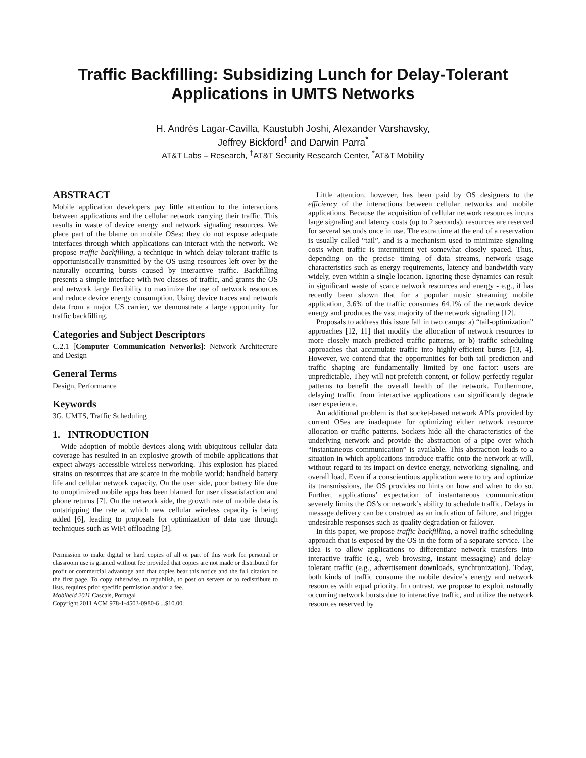Traffic Backfilling: Subsidizing Lunch for Delay-Tolerant Applications in UMTS Networks
H. Andrés Lagar-Cavilla, Kaustubh Joshi, Alexander Varshavsky,
Jeffrey Bickford<sup>†</sup> and Darwin Parra<sup>*</sup>
AT&T Labs – Research, <sup>†</sup>AT&T Security Research Center, <sup>*</sup>AT&T Mobility
ABSTRACT
Mobile application developers pay little attention to the interactions between applications and the cellular network carrying their traffic. This results in waste of device energy and network signaling resources. We place part of the blame on mobile OSes: they do not expose adequate interfaces through which applications can interact with the network. We propose traffic backfilling, a technique in which delay-tolerant traffic is opportunistically transmitted by the OS using resources left over by the naturally occurring bursts caused by interactive traffic. Backfilling presents a simple interface with two classes of traffic, and grants the OS and network large flexibility to maximize the use of network resources and reduce device energy consumption. Using device traces and network data from a major US carrier, we demonstrate a large opportunity for traffic backfilling.
Categories and Subject Descriptors
C.2.1 [Computer Communication Networks]: Network Architecture and Design
General Terms
Design, Performance
Keywords
3G, UMTS, Traffic Scheduling
1. INTRODUCTION
Wide adoption of mobile devices along with ubiquitous cellular data coverage has resulted in an explosive growth of mobile applications that expect always-accessible wireless networking. This explosion has placed strains on resources that are scarce in the mobile world: handheld battery life and cellular network capacity. On the user side, poor battery life due to unoptimized mobile apps has been blamed for user dissatisfaction and phone returns [7]. On the network side, the growth rate of mobile data is outstripping the rate at which new cellular wireless capacity is being added [6], leading to proposals for optimization of data use through techniques such as WiFi offloading [3].
Permission to make digital or hard copies of all or part of this work for personal or classroom use is granted without fee provided that copies are not made or distributed for profit or commercial advantage and that copies bear this notice and the full citation on the first page. To copy otherwise, to republish, to post on servers or to redistribute to lists, requires prior specific permission and/or a fee.
Mobiheld 2011 Cascais, Portugal
Copyright 2011 ACM 978-1-4503-0980-6 ...$10.00.
Little attention, however, has been paid by OS designers to the efficiency of the interactions between cellular networks and mobile applications. Because the acquisition of cellular network resources incurs large signaling and latency costs (up to 2 seconds), resources are reserved for several seconds once in use. The extra time at the end of a reservation is usually called “tail”, and is a mechanism used to minimize signaling costs when traffic is intermittent yet somewhat closely spaced. Thus, depending on the precise timing of data streams, network usage characteristics such as energy requirements, latency and bandwidth vary widely, even within a single location. Ignoring these dynamics can result in significant waste of scarce network resources and energy - e.g., it has recently been shown that for a popular music streaming mobile application, 3.6% of the traffic consumes 64.1% of the network device energy and produces the vast majority of the network signaling [12].
Proposals to address this issue fall in two camps: a) “tail-optimization” approaches [12, 11] that modify the allocation of network resources to more closely match predicted traffic patterns, or b) traffic scheduling approaches that accumulate traffic into highly-efficient bursts [13, 4]. However, we contend that the opportunities for both tail prediction and traffic shaping are fundamentally limited by one factor: users are unpredictable. They will not prefetch content, or follow perfectly regular patterns to benefit the overall health of the network. Furthermore, delaying traffic from interactive applications can significantly degrade user experience.
An additional problem is that socket-based network APIs provided by current OSes are inadequate for optimizing either network resource allocation or traffic patterns. Sockets hide all the characteristics of the underlying network and provide the abstraction of a pipe over which “instantaneous communication” is available. This abstraction leads to a situation in which applications introduce traffic onto the network at-will, without regard to its impact on device energy, networking signaling, and overall load. Even if a conscientious application were to try and optimize its transmissions, the OS provides no hints on how and when to do so. Further, applications’ expectation of instantaneous communication severely limits the OS’s or network’s ability to schedule traffic. Delays in message delivery can be construed as an indication of failure, and trigger undesirable responses such as quality degradation or failover.
In this paper, we propose traffic backfilling, a novel traffic scheduling approach that is exposed by the OS in the form of a separate service. The idea is to allow applications to differentiate network transfers into interactive traffic (e.g., web browsing, instant messaging) and delay-tolerant traffic (e.g., advertisement downloads, synchronization). Today, both kinds of traffic consume the mobile device’s energy and network resources with equal priority. In contrast, we propose to exploit naturally occurring network bursts due to interactive traffic, and utilize the network resources reserved by